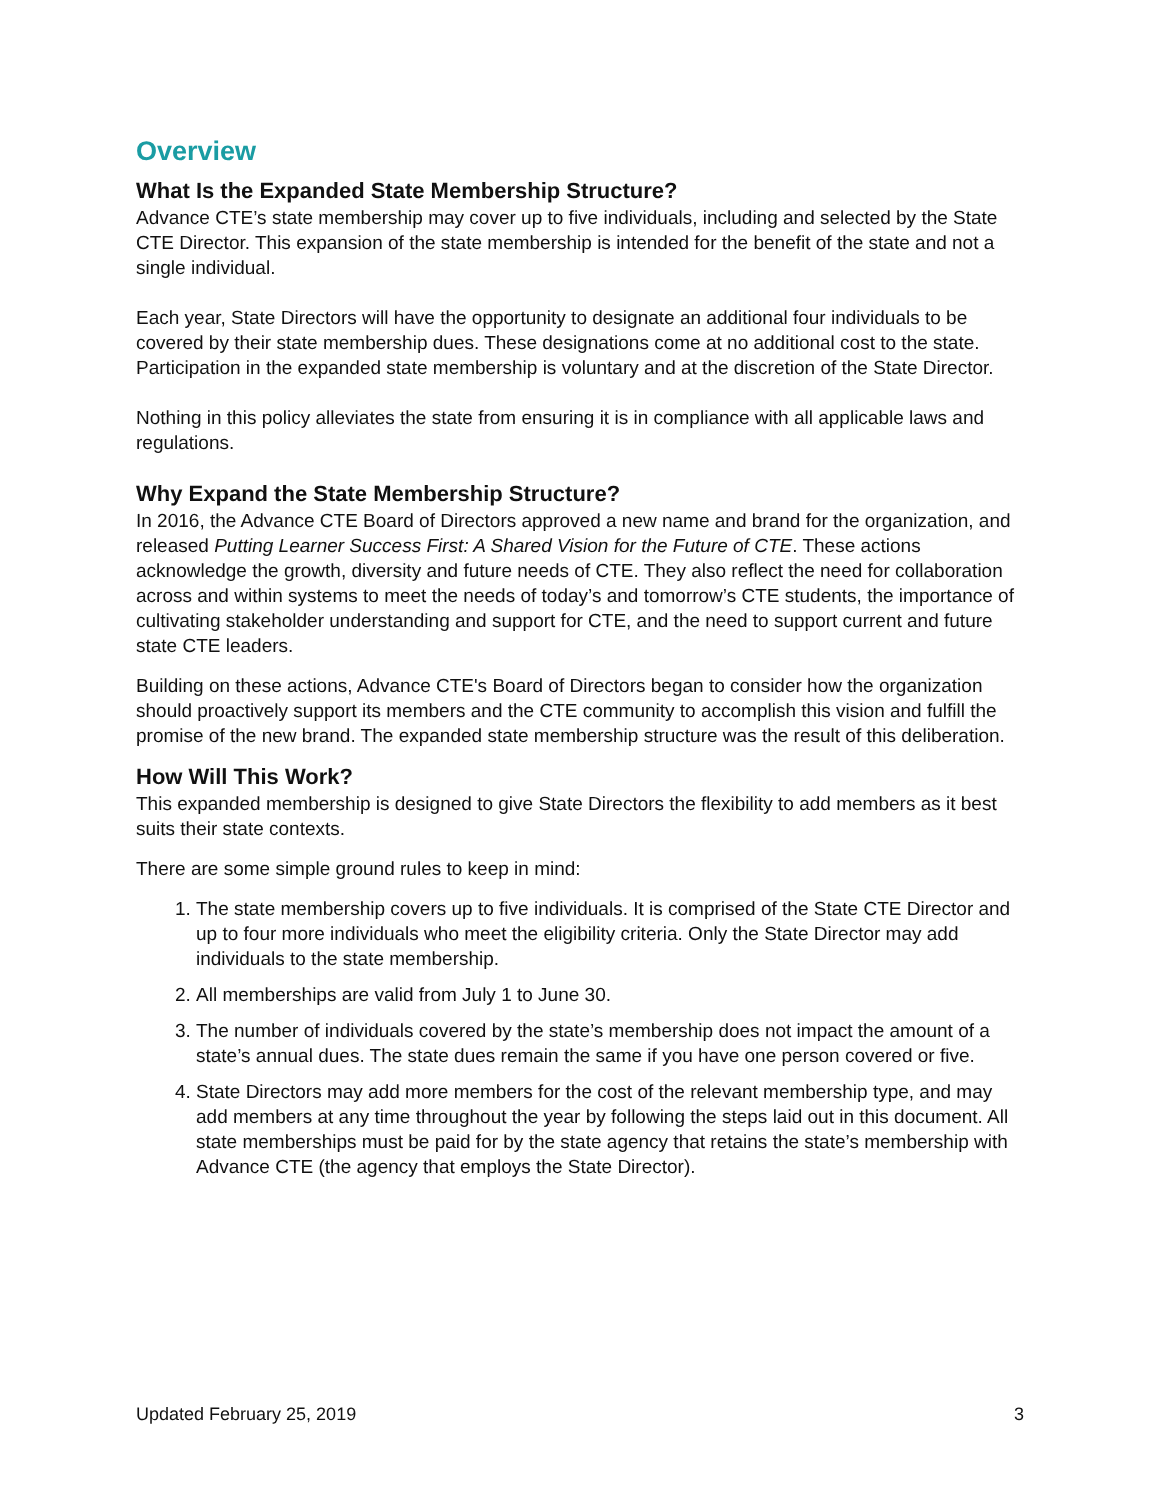Overview
What Is the Expanded State Membership Structure?
Advance CTE’s state membership may cover up to five individuals, including and selected by the State CTE Director. This expansion of the state membership is intended for the benefit of the state and not a single individual.
Each year, State Directors will have the opportunity to designate an additional four individuals to be covered by their state membership dues. These designations come at no additional cost to the state. Participation in the expanded state membership is voluntary and at the discretion of the State Director.
Nothing in this policy alleviates the state from ensuring it is in compliance with all applicable laws and regulations.
Why Expand the State Membership Structure?
In 2016, the Advance CTE Board of Directors approved a new name and brand for the organization, and released Putting Learner Success First: A Shared Vision for the Future of CTE. These actions acknowledge the growth, diversity and future needs of CTE. They also reflect the need for collaboration across and within systems to meet the needs of today’s and tomorrow’s CTE students, the importance of cultivating stakeholder understanding and support for CTE, and the need to support current and future state CTE leaders.
Building on these actions, Advance CTE's Board of Directors began to consider how the organization should proactively support its members and the CTE community to accomplish this vision and fulfill the promise of the new brand. The expanded state membership structure was the result of this deliberation.
How Will This Work?
This expanded membership is designed to give State Directors the flexibility to add members as it best suits their state contexts.
There are some simple ground rules to keep in mind:
1. The state membership covers up to five individuals. It is comprised of the State CTE Director and up to four more individuals who meet the eligibility criteria. Only the State Director may add individuals to the state membership.
2. All memberships are valid from July 1 to June 30.
3. The number of individuals covered by the state’s membership does not impact the amount of a state’s annual dues. The state dues remain the same if you have one person covered or five.
4. State Directors may add more members for the cost of the relevant membership type, and may add members at any time throughout the year by following the steps laid out in this document. All state memberships must be paid for by the state agency that retains the state’s membership with Advance CTE (the agency that employs the State Director).
Updated February 25, 2019 3